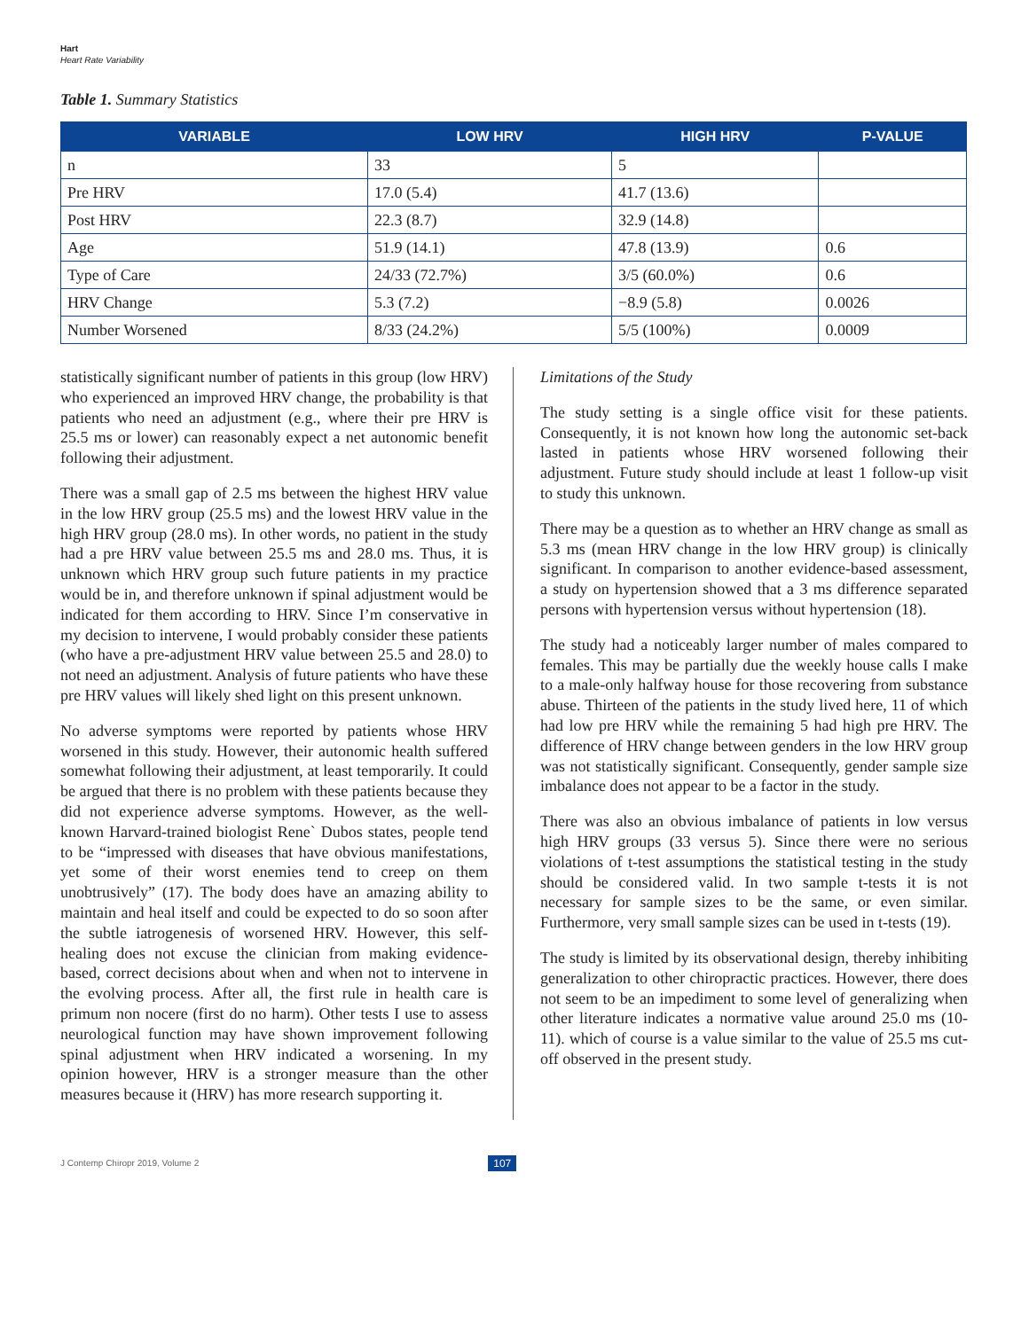Hart
Heart Rate Variability
Table 1. Summary Statistics
| VARIABLE | LOW HRV | HIGH HRV | P-VALUE |
| --- | --- | --- | --- |
| n | 33 | 5 | |
| Pre HRV | 17.0 (5.4) | 41.7 (13.6) | |
| Post HRV | 22.3 (8.7) | 32.9 (14.8) | |
| Age | 51.9 (14.1) | 47.8 (13.9) | 0.6 |
| Type of Care | 24/33 (72.7%) | 3/5 (60.0%) | 0.6 |
| HRV Change | 5.3 (7.2) | −8.9 (5.8) | 0.0026 |
| Number Worsened | 8/33 (24.2%) | 5/5 (100%) | 0.0009 |
statistically significant number of patients in this group (low HRV) who experienced an improved HRV change, the probability is that patients who need an adjustment (e.g., where their pre HRV is 25.5 ms or lower) can reasonably expect a net autonomic benefit following their adjustment.
There was a small gap of 2.5 ms between the highest HRV value in the low HRV group (25.5 ms) and the lowest HRV value in the high HRV group (28.0 ms). In other words, no patient in the study had a pre HRV value between 25.5 ms and 28.0 ms. Thus, it is unknown which HRV group such future patients in my practice would be in, and therefore unknown if spinal adjustment would be indicated for them according to HRV. Since I’m conservative in my decision to intervene, I would probably consider these patients (who have a pre-adjustment HRV value between 25.5 and 28.0) to not need an adjustment. Analysis of future patients who have these pre HRV values will likely shed light on this present unknown.
No adverse symptoms were reported by patients whose HRV worsened in this study. However, their autonomic health suffered somewhat following their adjustment, at least temporarily. It could be argued that there is no problem with these patients because they did not experience adverse symptoms. However, as the well-known Harvard-trained biologist Rene` Dubos states, people tend to be “impressed with diseases that have obvious manifestations, yet some of their worst enemies tend to creep on them unobtrusively” (17). The body does have an amazing ability to maintain and heal itself and could be expected to do so soon after the subtle iatrogenesis of worsened HRV. However, this self-healing does not excuse the clinician from making evidence-based, correct decisions about when and when not to intervene in the evolving process. After all, the first rule in health care is primum non nocere (first do no harm). Other tests I use to assess neurological function may have shown improvement following spinal adjustment when HRV indicated a worsening. In my opinion however, HRV is a stronger measure than the other measures because it (HRV) has more research supporting it.
Limitations of the Study
The study setting is a single office visit for these patients. Consequently, it is not known how long the autonomic set-back lasted in patients whose HRV worsened following their adjustment. Future study should include at least 1 follow-up visit to study this unknown.
There may be a question as to whether an HRV change as small as 5.3 ms (mean HRV change in the low HRV group) is clinically significant. In comparison to another evidence-based assessment, a study on hypertension showed that a 3 ms difference separated persons with hypertension versus without hypertension (18).
The study had a noticeably larger number of males compared to females. This may be partially due the weekly house calls I make to a male-only halfway house for those recovering from substance abuse. Thirteen of the patients in the study lived here, 11 of which had low pre HRV while the remaining 5 had high pre HRV. The difference of HRV change between genders in the low HRV group was not statistically significant. Consequently, gender sample size imbalance does not appear to be a factor in the study.
There was also an obvious imbalance of patients in low versus high HRV groups (33 versus 5). Since there were no serious violations of t-test assumptions the statistical testing in the study should be considered valid. In two sample t-tests it is not necessary for sample sizes to be the same, or even similar. Furthermore, very small sample sizes can be used in t-tests (19).
The study is limited by its observational design, thereby inhibiting generalization to other chiropractic practices. However, there does not seem to be an impediment to some level of generalizing when other literature indicates a normative value around 25.0 ms (10-11). which of course is a value similar to the value of 25.5 ms cut-off observed in the present study.
J Contemp Chiropr 2019, Volume 2 107